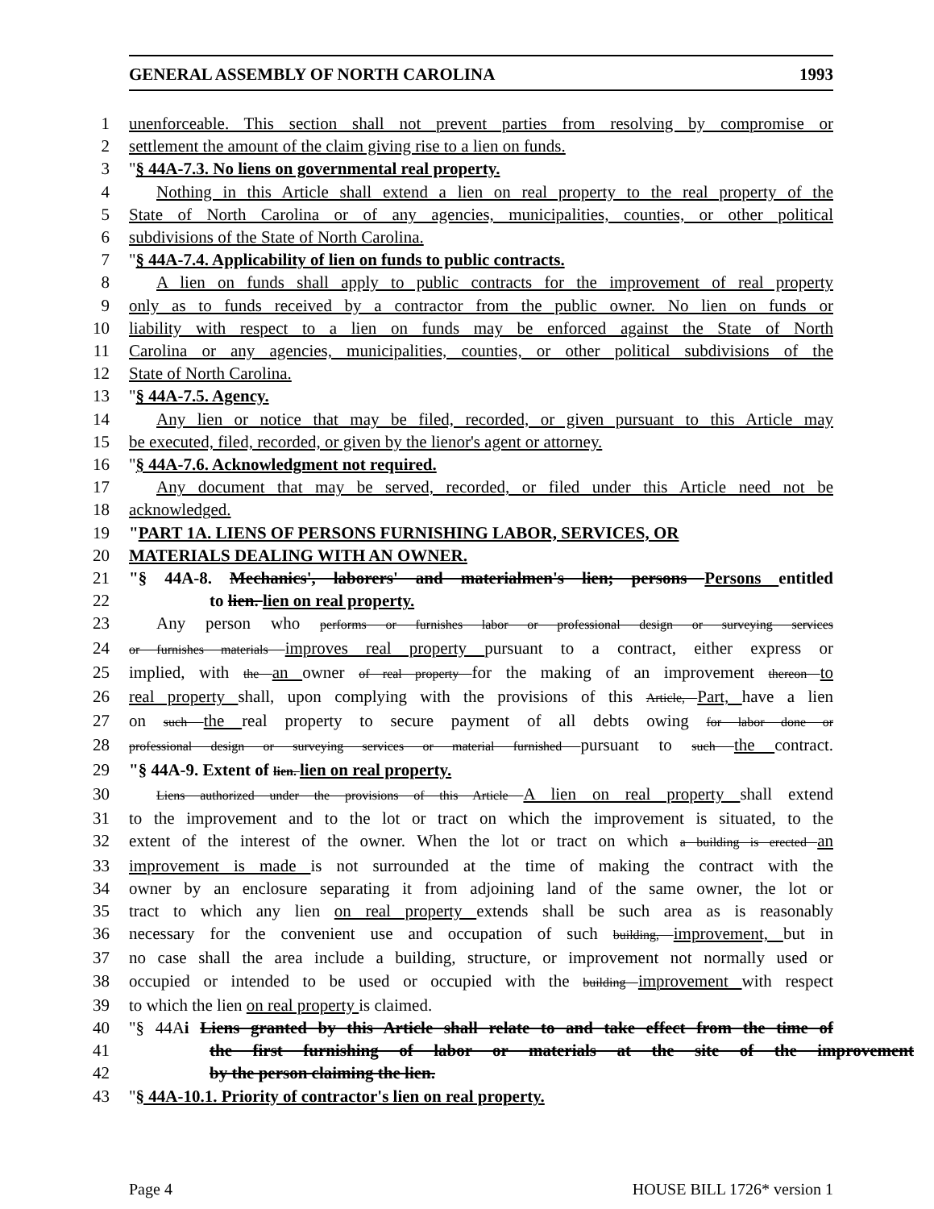GENERAL ASSEMBLY OF NORTH CAROLINA 1993
1 unenforceable. This section shall not prevent parties from resolving by compromise or
2 settlement the amount of the claim giving rise to a lien on funds.
3 "§ 44A-7.3. No liens on governmental real property.
4 Nothing in this Article shall extend a lien on real property to the real property of the
5 State of North Carolina or of any agencies, municipalities, counties, or other political
6 subdivisions of the State of North Carolina.
7 "§ 44A-7.4. Applicability of lien on funds to public contracts.
8 A lien on funds shall apply to public contracts for the improvement of real property
9 only as to funds received by a contractor from the public owner. No lien on funds or
10 liability with respect to a lien on funds may be enforced against the State of North
11 Carolina or any agencies, municipalities, counties, or other political subdivisions of the
12 State of North Carolina.
13 "§ 44A-7.5. Agency.
14 Any lien or notice that may be filed, recorded, or given pursuant to this Article may
15 be executed, filed, recorded, or given by the lienor's agent or attorney.
16 "§ 44A-7.6. Acknowledgment not required.
17 Any document that may be served, recorded, or filed under this Article need not be
18 acknowledged.
19 "PART 1A. LIENS OF PERSONS FURNISHING LABOR, SERVICES, OR
20 MATERIALS DEALING WITH AN OWNER.
21 "§ 44A-8. Mechanics', laborers' and materialmen's lien; persons Persons entitled
22 to lien. lien on real property.
23 Any person who performs or furnishes labor or professional design or surveying services
24
or furnishes materials improves real property pursuant to a contract, either express or
25 implied, with the an owner of real property for the making of an improvement thereon to
26 real property shall, upon complying with the provisions of this Article, Part, have a lien
27 on such the real property to secure payment of all debts owing for labor done or
28
professional design or surveying services or material furnished pursuant to such the contract.
29 "§ 44A-9. Extent of lien. lien on real property.
30
Liens authorized under the provisions of this Article A lien on real property shall extend
31 to the improvement and to the lot or tract on which the improvement is situated, to the
32 extent of the interest of the owner. When the lot or tract on which a building is erected an
33 improvement is made is not surrounded at the time of making the contract with the
34 owner by an enclosure separating it from adjoining land of the same owner, the lot or
35 tract to which any lien on real property extends shall be such area as is reasonably
36 necessary for the convenient use and occupation of such building, improvement, but in
37 no case shall the area include a building, structure, or improvement not normally used or
38 occupied or intended to be used or occupied with the building improvement with respect
39 to which the lien on real property is claimed.
40 "§ 44Ai Liens granted by this Article shall relate to and take effect from the time of
41 the first furnishing of labor or materials at the site of the improvement
42 by the person claiming the lien.
43 "§ 44A-10.1. Priority of contractor's lien on real property.
Page 4 HOUSE BILL 1726* version 1